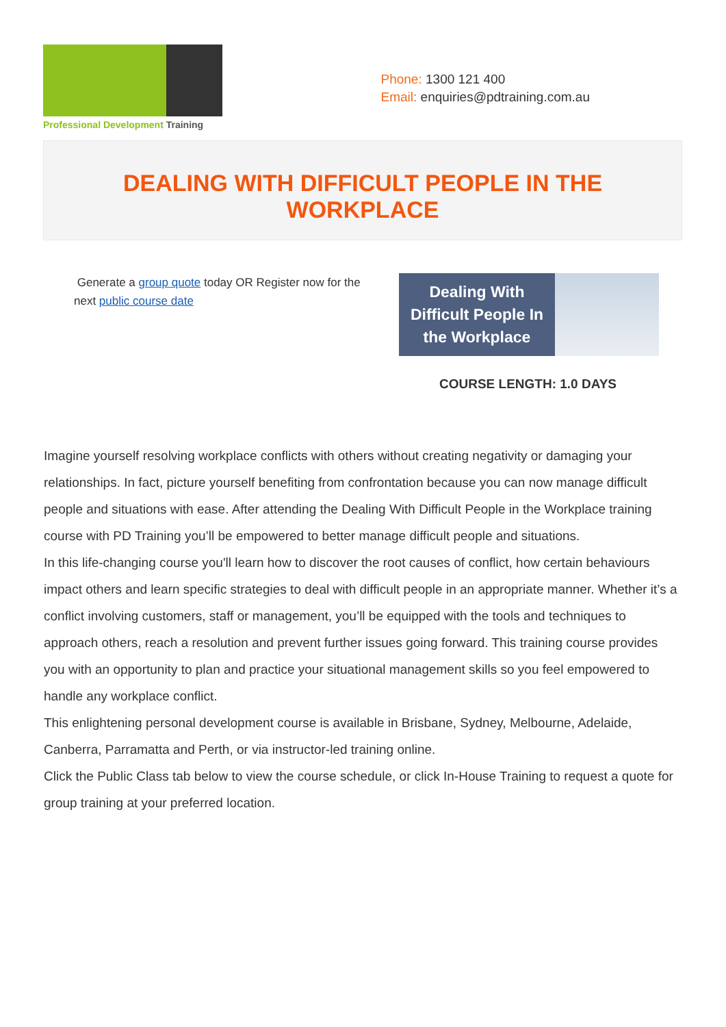Professional Development Training
Phone: 1300 121 400
Email: enquiries@pdtraining.com.au
DEALING WITH DIFFICULT PEOPLE IN THE WORKPLACE
Generate a group quote today OR Register now for the next public course date
Dealing With
Difficult People In
the Workplace
COURSE LENGTH: 1.0 DAYS
Imagine yourself resolving workplace conflicts with others without creating negativity or damaging your relationships. In fact, picture yourself benefiting from confrontation because you can now manage difficult people and situations with ease. After attending the Dealing With Difficult People in the Workplace training course with PD Training you’ll be empowered to better manage difficult people and situations.
In this life-changing course you'll learn how to discover the root causes of conflict, how certain behaviours impact others and learn specific strategies to deal with difficult people in an appropriate manner. Whether it’s a conflict involving customers, staff or management, you’ll be equipped with the tools and techniques to approach others, reach a resolution and prevent further issues going forward. This training course provides you with an opportunity to plan and practice your situational management skills so you feel empowered to handle any workplace conflict.
This enlightening personal development course is available in Brisbane, Sydney, Melbourne, Adelaide, Canberra, Parramatta and Perth, or via instructor-led training online.
Click the Public Class tab below to view the course schedule, or click In-House Training to request a quote for group training at your preferred location.